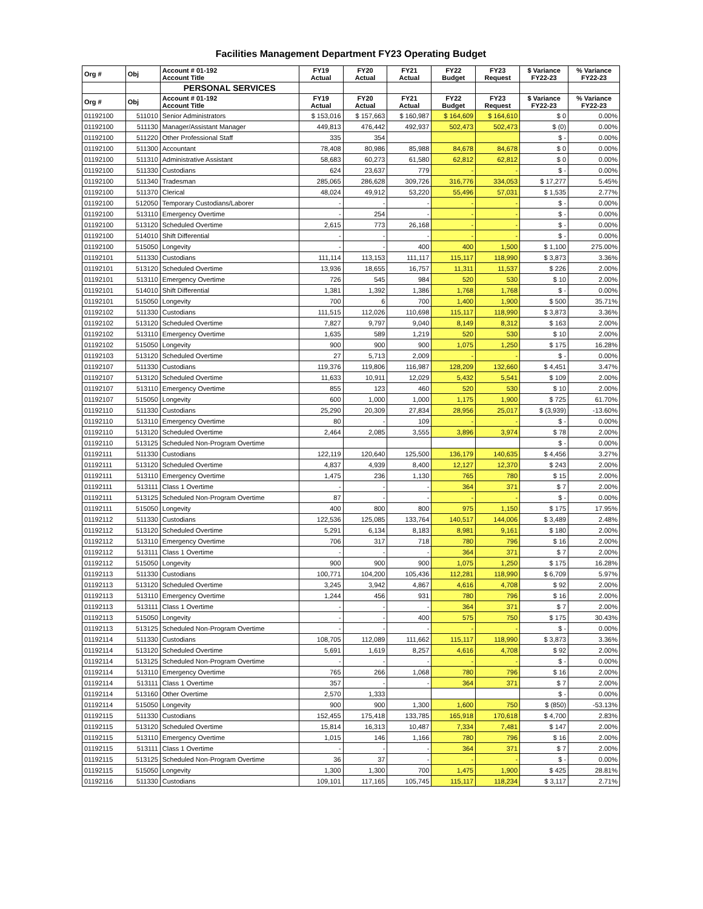Facilities Management Department FY23 Operating Budget
| Org # | Obj | Account # 01-192 Account Title | FY19 Actual | FY20 Actual | FY21 Actual | FY22 Budget | FY23 Request | $ Variance FY22-23 | % Variance FY22-23 |
| --- | --- | --- | --- | --- | --- | --- | --- | --- | --- |
| | | PERSONAL SERVICES | | | | | | | |
| Org # | Obj | Account # 01-192 Account Title | FY19 Actual | FY20 Actual | FY21 Actual | FY22 Budget | FY23 Request | $ Variance FY22-23 | % Variance FY22-23 |
| 01192100 | 511010 | Senior Administrators | $ 153,016 | $ 157,663 | $ 160,987 | $ 164,609 | $ 164,610 | $ 0 | 0.00% |
| 01192100 | 511130 | Manager/Assistant Manager | 449,813 | 476,442 | 492,937 | 502,473 | 502,473 | $ (0) | 0.00% |
| 01192100 | 511220 | Other Professional Staff | 335 | 354 | | | | $ - | 0.00% |
| 01192100 | 511300 | Accountant | 78,408 | 80,986 | 85,988 | 84,678 | 84,678 | $ 0 | 0.00% |
| 01192100 | 511310 | Administrative Assistant | 58,683 | 60,273 | 61,580 | 62,812 | 62,812 | $ 0 | 0.00% |
| 01192100 | 511330 | Custodians | 624 | 23,637 | 779 | - | - | $ - | 0.00% |
| 01192100 | 511340 | Tradesman | 285,065 | 286,628 | 309,726 | 316,776 | 334,053 | $ 17,277 | 5.45% |
| 01192100 | 511370 | Clerical | 48,024 | 49,912 | 53,220 | 55,496 | 57,031 | $ 1,535 | 2.77% |
| 01192100 | 512050 | Temporary Custodians/Laborer | - | - | - | - | - | $ - | 0.00% |
| 01192100 | 513110 | Emergency Overtime | - | 254 | - | - | - | $ - | 0.00% |
| 01192100 | 513120 | Scheduled Overtime | 2,615 | 773 | 26,168 | - | - | $ - | 0.00% |
| 01192100 | 514010 | Shift Differential | - | - | - | - | - | $ - | 0.00% |
| 01192100 | 515050 | Longevity | - | - | 400 | 400 | 1,500 | $ 1,100 | 275.00% |
| 01192101 | 511330 | Custodians | 111,114 | 113,153 | 111,117 | 115,117 | 118,990 | $ 3,873 | 3.36% |
| 01192101 | 513120 | Scheduled Overtime | 13,936 | 18,655 | 16,757 | 11,311 | 11,537 | $ 226 | 2.00% |
| 01192101 | 513110 | Emergency Overtime | 726 | 545 | 984 | 520 | 530 | $ 10 | 2.00% |
| 01192101 | 514010 | Shift Differential | 1,381 | 1,392 | 1,386 | 1,768 | 1,768 | $ - | 0.00% |
| 01192101 | 515050 | Longevity | 700 | 6 | 700 | 1,400 | 1,900 | $ 500 | 35.71% |
| 01192102 | 511330 | Custodians | 111,515 | 112,026 | 110,698 | 115,117 | 118,990 | $ 3,873 | 3.36% |
| 01192102 | 513120 | Scheduled Overtime | 7,827 | 9,797 | 9,040 | 8,149 | 8,312 | $ 163 | 2.00% |
| 01192102 | 513110 | Emergency Overtime | 1,635 | 589 | 1,219 | 520 | 530 | $ 10 | 2.00% |
| 01192102 | 515050 | Longevity | 900 | 900 | 900 | 1,075 | 1,250 | $ 175 | 16.28% |
| 01192103 | 513120 | Scheduled Overtime | 27 | 5,713 | 2,009 | - | - | $ - | 0.00% |
| 01192107 | 511330 | Custodians | 119,376 | 119,806 | 116,987 | 128,209 | 132,660 | $ 4,451 | 3.47% |
| 01192107 | 513120 | Scheduled Overtime | 11,633 | 10,911 | 12,029 | 5,432 | 5,541 | $ 109 | 2.00% |
| 01192107 | 513110 | Emergency Overtime | 855 | 123 | 460 | 520 | 530 | $ 10 | 2.00% |
| 01192107 | 515050 | Longevity | 600 | 1,000 | 1,000 | 1,175 | 1,900 | $ 725 | 61.70% |
| 01192110 | 511330 | Custodians | 25,290 | 20,309 | 27,834 | 28,956 | 25,017 | $ (3,939) | -13.60% |
| 01192110 | 513110 | Emergency Overtime | 80 | - | 109 | - | - | $ - | 0.00% |
| 01192110 | 513120 | Scheduled Overtime | 2,464 | 2,085 | 3,555 | 3,896 | 3,974 | $ 78 | 2.00% |
| 01192110 | 513125 | Scheduled Non-Program Overtime | | | | | | $ - | 0.00% |
| 01192111 | 511330 | Custodians | 122,119 | 120,640 | 125,500 | 136,179 | 140,635 | $ 4,456 | 3.27% |
| 01192111 | 513120 | Scheduled Overtime | 4,837 | 4,939 | 8,400 | 12,127 | 12,370 | $ 243 | 2.00% |
| 01192111 | 513110 | Emergency Overtime | 1,475 | 236 | 1,130 | 765 | 780 | $ 15 | 2.00% |
| 01192111 | 513111 | Class 1 Overtime | - | - | - | 364 | 371 | $ 7 | 2.00% |
| 01192111 | 513125 | Scheduled Non-Program Overtime | 87 | - | - | - | - | $ - | 0.00% |
| 01192111 | 515050 | Longevity | 400 | 800 | 800 | 975 | 1,150 | $ 175 | 17.95% |
| 01192112 | 511330 | Custodians | 122,536 | 125,085 | 133,764 | 140,517 | 144,006 | $ 3,489 | 2.48% |
| 01192112 | 513120 | Scheduled Overtime | 5,291 | 6,134 | 8,183 | 8,981 | 9,161 | $ 180 | 2.00% |
| 01192112 | 513110 | Emergency Overtime | 706 | 317 | 718 | 780 | 796 | $ 16 | 2.00% |
| 01192112 | 513111 | Class 1 Overtime | - | - | - | 364 | 371 | $ 7 | 2.00% |
| 01192112 | 515050 | Longevity | 900 | 900 | 900 | 1,075 | 1,250 | $ 175 | 16.28% |
| 01192113 | 511330 | Custodians | 100,771 | 104,200 | 105,436 | 112,281 | 118,990 | $ 6,709 | 5.97% |
| 01192113 | 513120 | Scheduled Overtime | 3,245 | 3,942 | 4,867 | 4,616 | 4,708 | $ 92 | 2.00% |
| 01192113 | 513110 | Emergency Overtime | 1,244 | 456 | 931 | 780 | 796 | $ 16 | 2.00% |
| 01192113 | 513111 | Class 1 Overtime | - | - | - | 364 | 371 | $ 7 | 2.00% |
| 01192113 | 515050 | Longevity | - | - | 400 | 575 | 750 | $ 175 | 30.43% |
| 01192113 | 513125 | Scheduled Non-Program Overtime | - | - | - | - | - | $ - | 0.00% |
| 01192114 | 511330 | Custodians | 108,705 | 112,089 | 111,662 | 115,117 | 118,990 | $ 3,873 | 3.36% |
| 01192114 | 513120 | Scheduled Overtime | 5,691 | 1,619 | 8,257 | 4,616 | 4,708 | $ 92 | 2.00% |
| 01192114 | 513125 | Scheduled Non-Program Overtime | - | - | - | - | - | $ - | 0.00% |
| 01192114 | 513110 | Emergency Overtime | 765 | 266 | 1,068 | 780 | 796 | $ 16 | 2.00% |
| 01192114 | 513111 | Class 1 Overtime | 357 | - | - | 364 | 371 | $ 7 | 2.00% |
| 01192114 | 513160 | Other Overtime | 2,570 | 1,333 | | | | $ - | 0.00% |
| 01192114 | 515050 | Longevity | 900 | 900 | 1,300 | 1,600 | 750 | $ (850) | -53.13% |
| 01192115 | 511330 | Custodians | 152,455 | 175,418 | 133,785 | 165,918 | 170,618 | $ 4,700 | 2.83% |
| 01192115 | 513120 | Scheduled Overtime | 15,814 | 16,313 | 10,487 | 7,334 | 7,481 | $ 147 | 2.00% |
| 01192115 | 513110 | Emergency Overtime | 1,015 | 146 | 1,166 | 780 | 796 | $ 16 | 2.00% |
| 01192115 | 513111 | Class 1 Overtime | - | - | - | 364 | 371 | $ 7 | 2.00% |
| 01192115 | 513125 | Scheduled Non-Program Overtime | 36 | 37 | - | - | - | $ - | 0.00% |
| 01192115 | 515050 | Longevity | 1,300 | 1,300 | 700 | 1,475 | 1,900 | $ 425 | 28.81% |
| 01192116 | 511330 | Custodians | 109,101 | 117,165 | 105,745 | 115,117 | 118,234 | $ 3,117 | 2.71% |